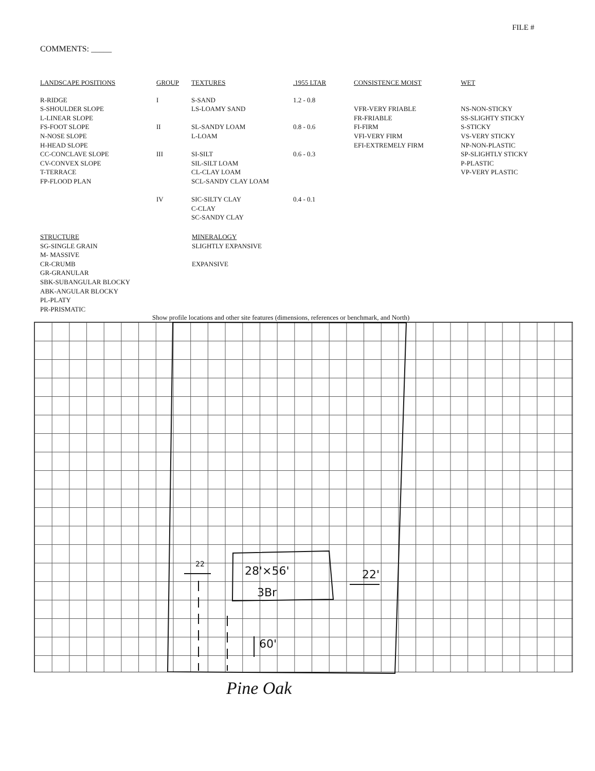FILE #
COMMENTS: _____
| LANDSCAPE POSITIONS | GROUP | TEXTURES | .1955 LTAR | CONSISTENCE MOIST | WET |
| --- | --- | --- | --- | --- | --- |
| R-RIDGE S-SHOULDER SLOPE L-LINEAR SLOPE FS-FOOT SLOPE N-NOSE SLOPE H-HEAD SLOPE CC-CONCLAVE SLOPE CV-CONVEX SLOPE T-TERRACE FP-FLOOD PLAN | I II III IV | S-SAND LS-LOAMY SAND SL-SANDY LOAM L-LOAM SI-SILT SIL-SILT LOAM CL-CLAY LOAM SCL-SANDY CLAY LOAM SIC-SILTY CLAY C-CLAY SC-SANDY CLAY | 1.2 - 0.8 0.8 - 0.6 0.6 - 0.3 0.4 - 0.1 | VFR-VERY FRIABLE FR-FRIABLE FI-FIRM VFI-VERY FIRM EFI-EXTREMELY FIRM | NS-NON-STICKY SS-SLIGHTY STICKY S-STICKY VS-VERY STICKY NP-NON-PLASTIC SP-SLIGHTLY STICKY P-PLASTIC VP-VERY PLASTIC |
STRUCTURE
SG-SINGLE GRAIN
M- MASSIVE
CR-CRUMB
GR-GRANULAR
SBK-SUBANGULAR BLOCKY
ABK-ANGULAR BLOCKY
PL-PLATY
PR-PRISMATIC
MINERALOGY
SLIGHTLY EXPANSIVE
EXPANSIVE
Show profile locations and other site features (dimensions, references or benchmark, and North)
28'×56'
3Br
22
22'
60'
Pine Oak